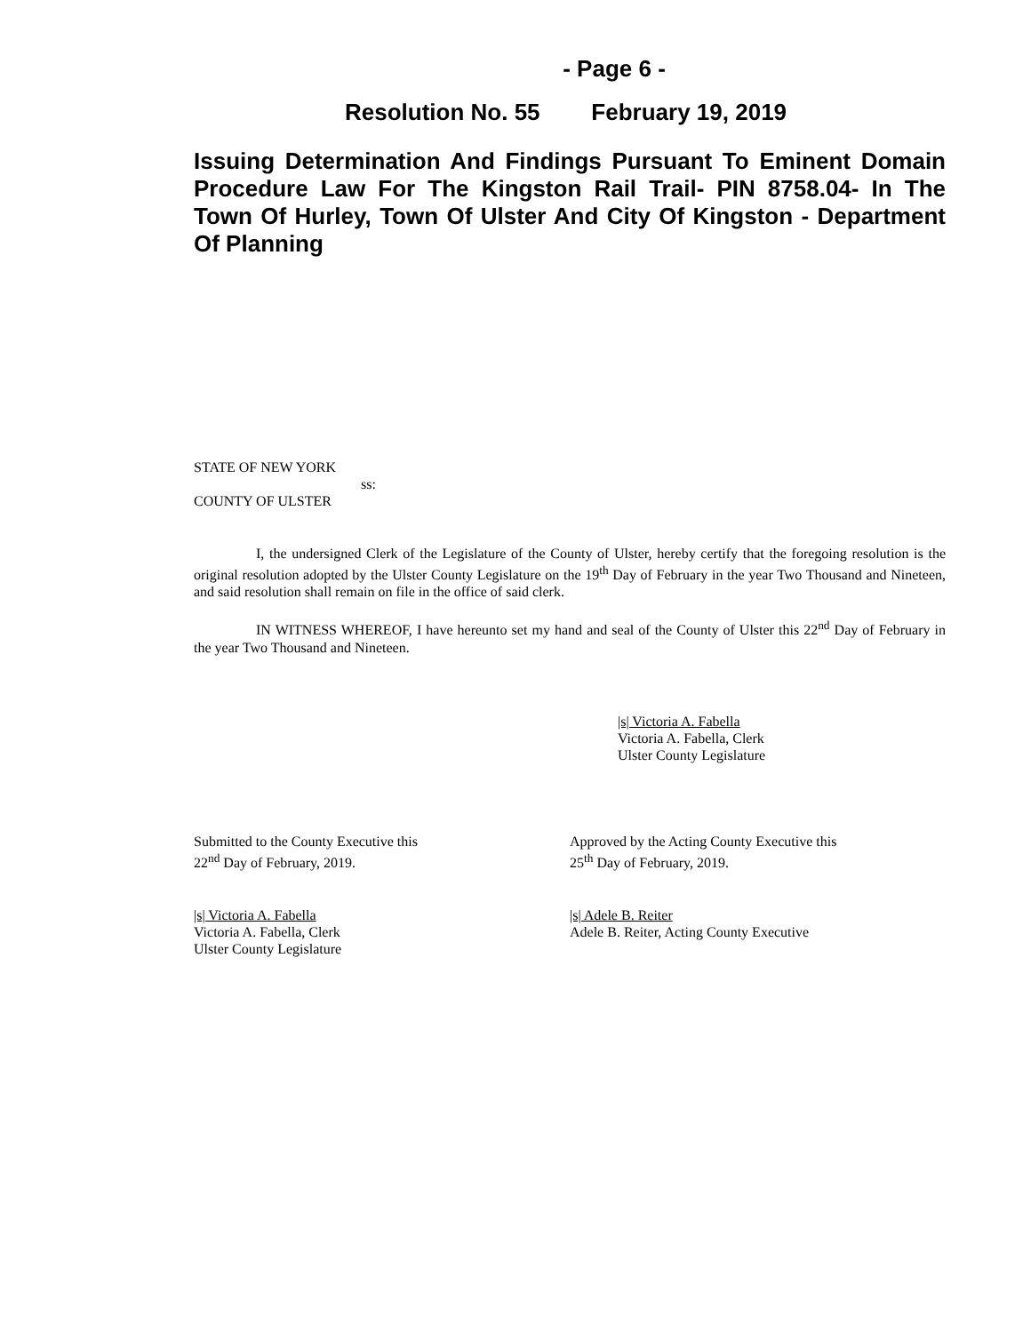- Page 6 -
Resolution No. 55 February 19, 2019
Issuing Determination And Findings Pursuant To Eminent Domain Procedure Law For The Kingston Rail Trail- PIN 8758.04- In The Town Of Hurley, Town Of Ulster And City Of Kingston - Department Of Planning
STATE OF NEW YORK
ss:
COUNTY OF ULSTER
I, the undersigned Clerk of the Legislature of the County of Ulster, hereby certify that the foregoing resolution is the original resolution adopted by the Ulster County Legislature on the 19<sup>th</sup> Day of February in the year Two Thousand and Nineteen, and said resolution shall remain on file in the office of said clerk.
IN WITNESS WHEREOF, I have hereunto set my hand and seal of the County of Ulster this 22<sup>nd</sup> Day of February in the year Two Thousand and Nineteen.
|s| Victoria A. Fabella
Victoria A. Fabella, Clerk
Ulster County Legislature
Submitted to the County Executive this
22<sup>nd</sup> Day of February, 2019.
Approved by the Acting County Executive this
25<sup>th</sup> Day of February, 2019.
|s| Victoria A. Fabella
Victoria A. Fabella, Clerk
Ulster County Legislature
|s| Adele B. Reiter
Adele B. Reiter, Acting County Executive